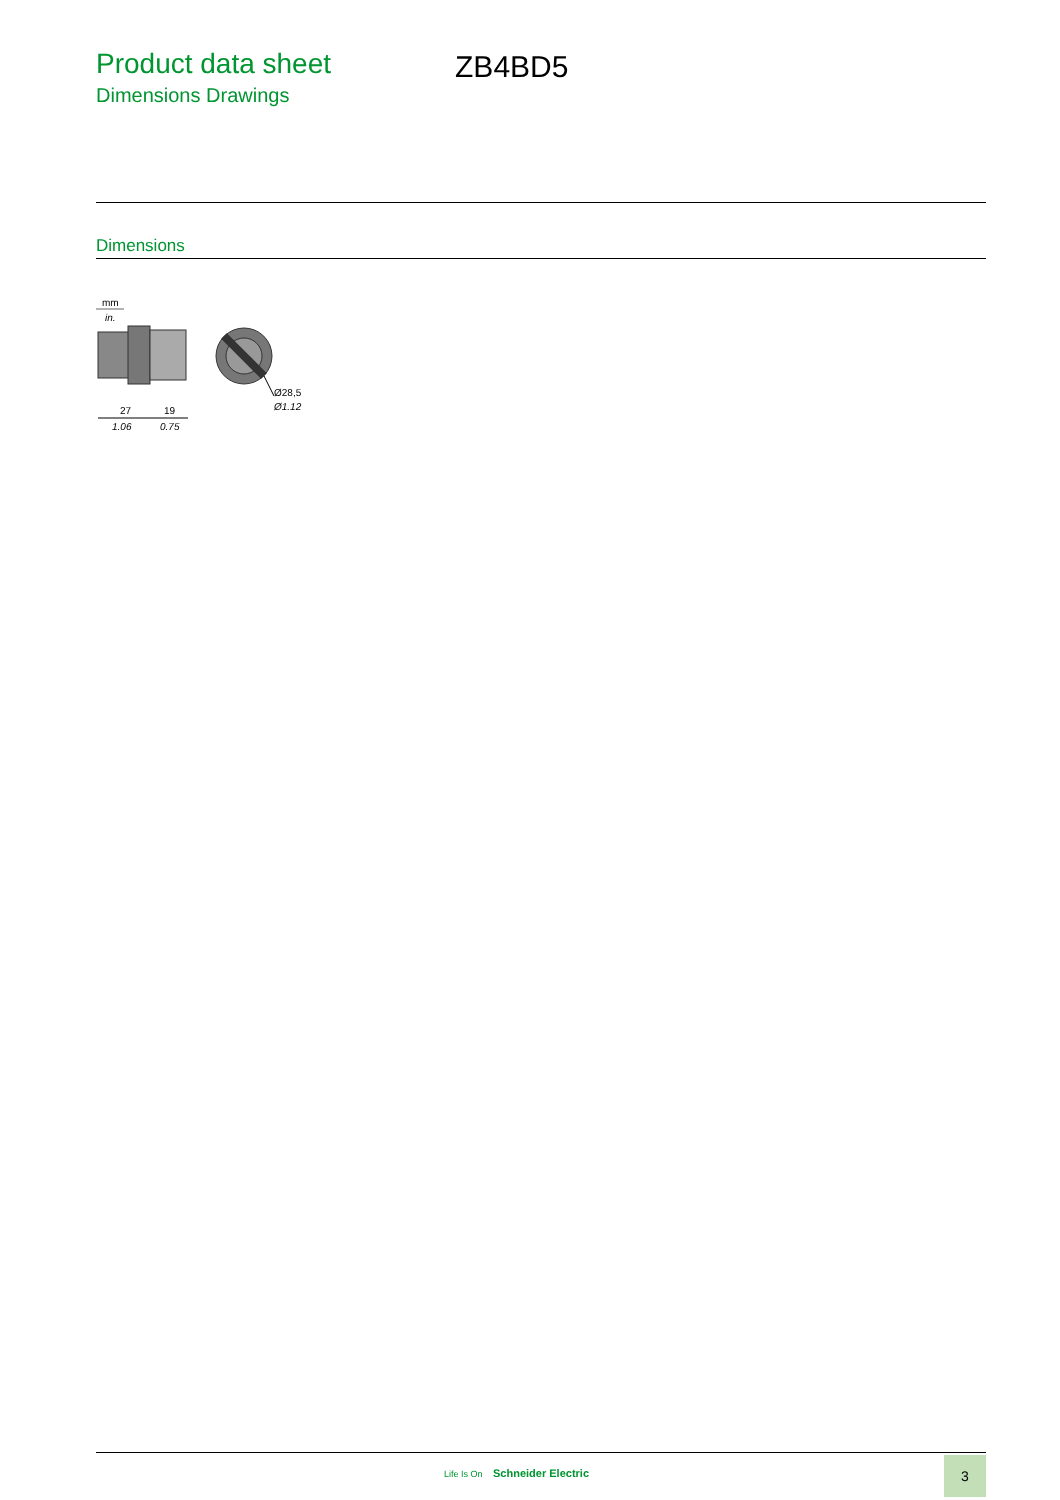Product data sheet
Dimensions Drawings
ZB4BD5
Dimensions
mm
in.
27
19
1.06
0.75
Ø28,5
Ø1.12
Life Is On Schneider Electric
3